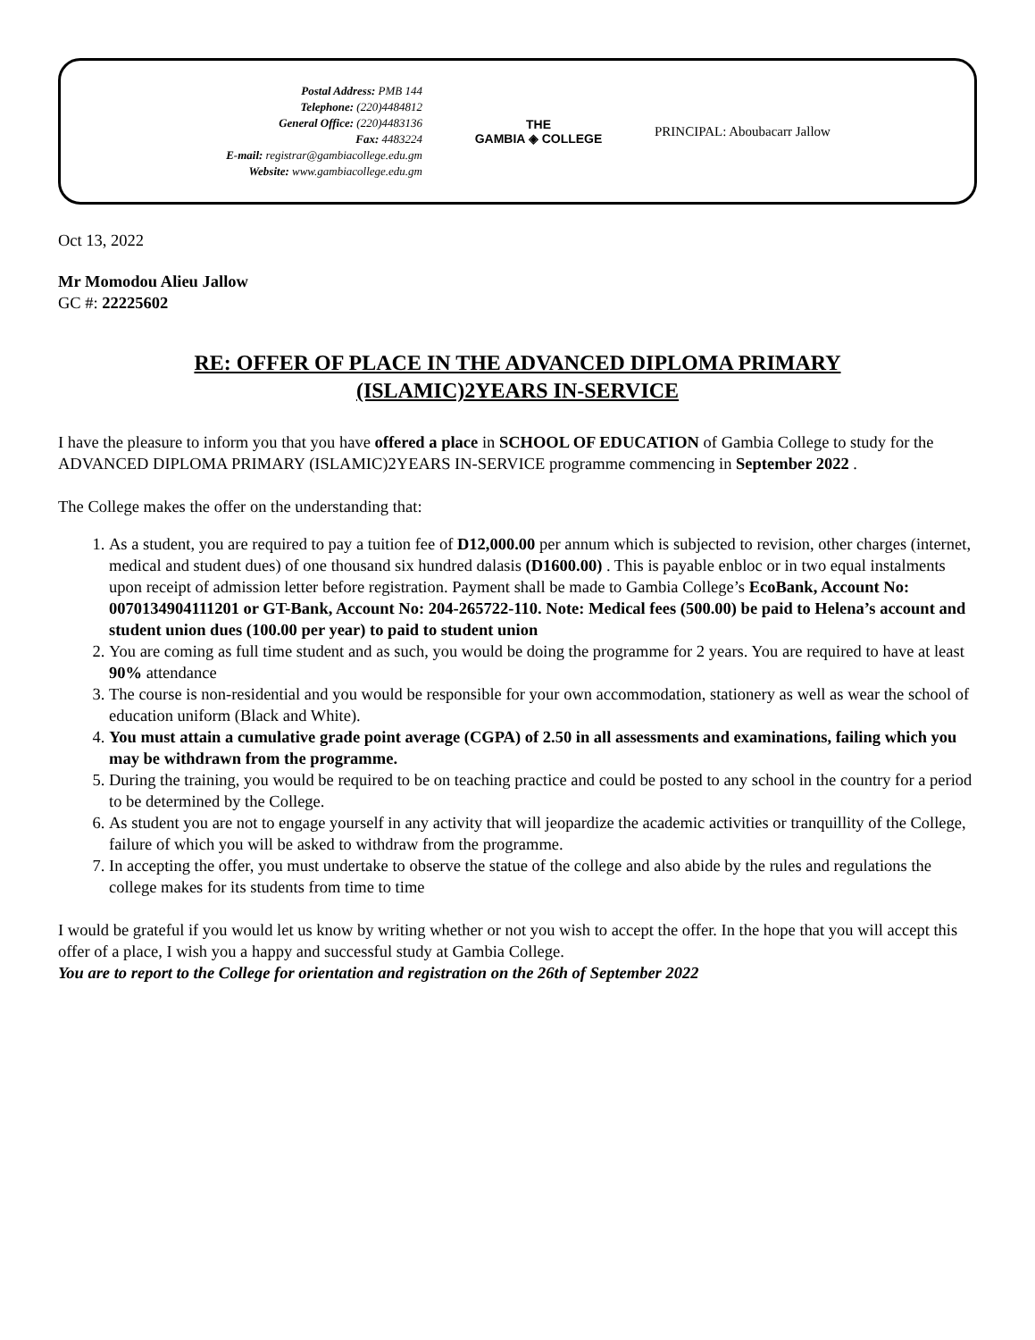Postal Address: PMB 144
Telephone: (220)4484812
General Office: (220)4483136
Fax: 4483224
E-mail: registrar@gambiacollege.edu.gm
Website: www.gambiacollege.edu.gm
THE
GAMBIA ◈ COLLEGE
PRINCIPAL: Aboubacarr Jallow
Oct 13, 2022
Mr Momodou Alieu Jallow
GC #: 22225602
RE: OFFER OF PLACE IN THE ADVANCED DIPLOMA PRIMARY
(ISLAMIC)2YEARS IN-SERVICE
I have the pleasure to inform you that you have offered a place in SCHOOL OF EDUCATION of Gambia College to study for the ADVANCED DIPLOMA PRIMARY (ISLAMIC)2YEARS IN-SERVICE programme commencing in September 2022 .
The College makes the offer on the understanding that:
1. As a student, you are required to pay a tuition fee of D12,000.00 per annum which is subjected to revision, other charges (internet, medical and student dues) of one thousand six hundred dalasis (D1600.00) . This is payable enbloc or in two equal instalments upon receipt of admission letter before registration. Payment shall be made to Gambia College’s EcoBank, Account No: 0070134904111201 or GT-Bank, Account No: 204-265722-110. Note: Medical fees (500.00) be paid to Helena’s account and student union dues (100.00 per year) to paid to student union
2. You are coming as full time student and as such, you would be doing the programme for 2 years. You are required to have at least 90% attendance
3. The course is non-residential and you would be responsible for your own accommodation, stationery as well as wear the school of education uniform (Black and White).
4. You must attain a cumulative grade point average (CGPA) of 2.50 in all assessments and examinations, failing which you may be withdrawn from the programme.
5. During the training, you would be required to be on teaching practice and could be posted to any school in the country for a period to be determined by the College.
6. As student you are not to engage yourself in any activity that will jeopardize the academic activities or tranquillity of the College, failure of which you will be asked to withdraw from the programme.
7. In accepting the offer, you must undertake to observe the statue of the college and also abide by the rules and regulations the college makes for its students from time to time
I would be grateful if you would let us know by writing whether or not you wish to accept the offer. In the hope that you will accept this offer of a place, I wish you a happy and successful study at Gambia College.
You are to report to the College for orientation and registration on the 26th of September 2022